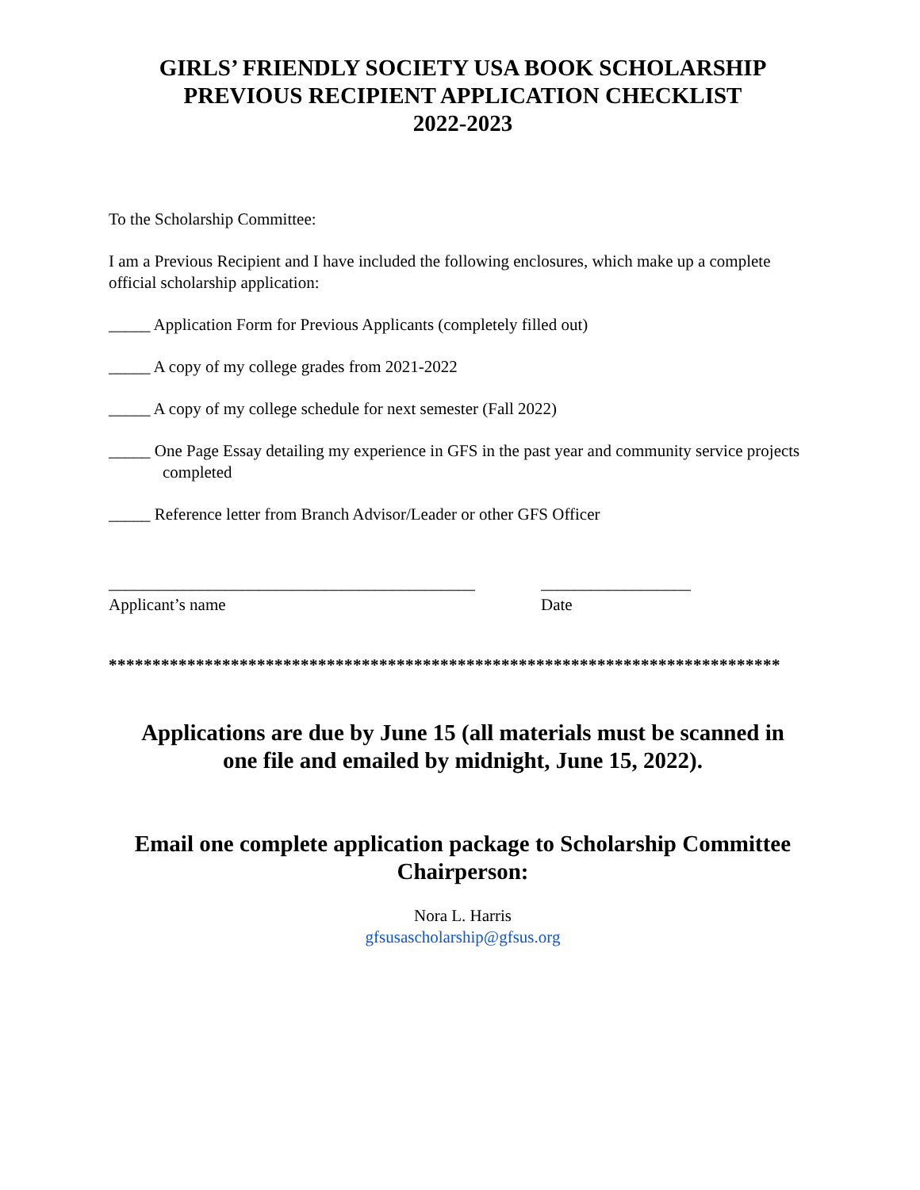GIRLS’ FRIENDLY SOCIETY USA BOOK SCHOLARSHIP
PREVIOUS RECIPIENT APPLICATION CHECKLIST
2022-2023
To the Scholarship Committee:
I am a Previous Recipient and I have included the following enclosures, which make up a complete official scholarship application:
_____ Application Form for Previous Applicants (completely filled out)
_____ A copy of my college grades from 2021-2022
_____ A copy of my college schedule for next semester (Fall 2022)
_____ One Page Essay detailing my experience in GFS in the past year and community service projects completed
_____ Reference letter from Branch Advisor/Leader or other GFS Officer
____________________________________________
Applicant’s name
__________________
Date
*****************************************************************************
Applications are due by June 15 (all materials must be scanned in one file and emailed by midnight, June 15, 2022).
Email one complete application package to Scholarship Committee Chairperson:
Nora L. Harris
gfsusascholarship@gfsus.org